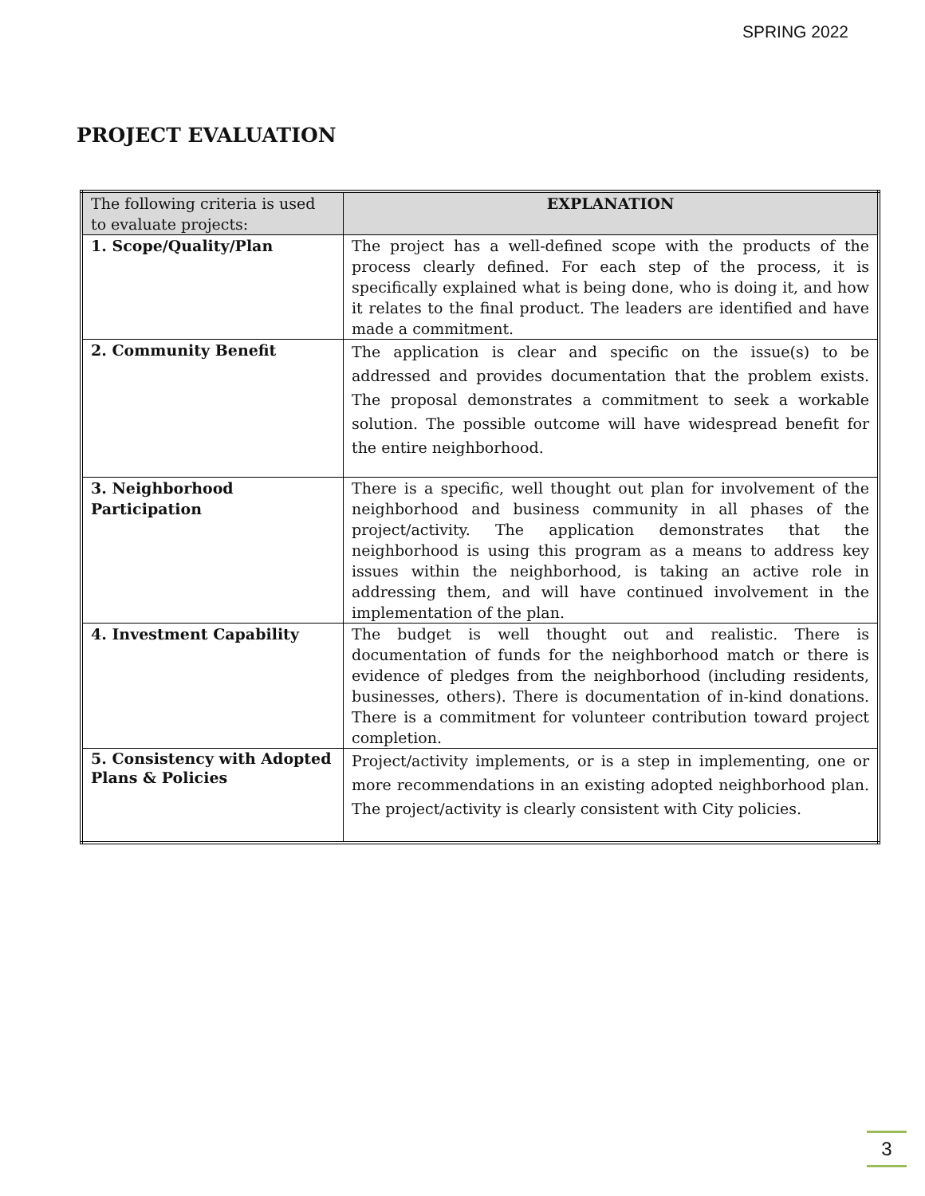SPRING 2022
PROJECT EVALUATION
| The following criteria is used to evaluate projects: | EXPLANATION |
| --- | --- |
| 1. Scope/Quality/Plan | The project has a well-defined scope with the products of the process clearly defined. For each step of the process, it is specifically explained what is being done, who is doing it, and how it relates to the final product. The leaders are identified and have made a commitment. |
| 2. Community Benefit | The application is clear and specific on the issue(s) to be addressed and provides documentation that the problem exists. The proposal demonstrates a commitment to seek a workable solution. The possible outcome will have widespread benefit for the entire neighborhood. |
| 3. Neighborhood Participation | There is a specific, well thought out plan for involvement of the neighborhood and business community in all phases of the project/activity. The application demonstrates that the neighborhood is using this program as a means to address key issues within the neighborhood, is taking an active role in addressing them, and will have continued involvement in the implementation of the plan. |
| 4. Investment Capability | The budget is well thought out and realistic. There is documentation of funds for the neighborhood match or there is evidence of pledges from the neighborhood (including residents, businesses, others). There is documentation of in-kind donations. There is a commitment for volunteer contribution toward project completion. |
| 5. Consistency with Adopted Plans & Policies | Project/activity implements, or is a step in implementing, one or more recommendations in an existing adopted neighborhood plan. The project/activity is clearly consistent with City policies. |
3